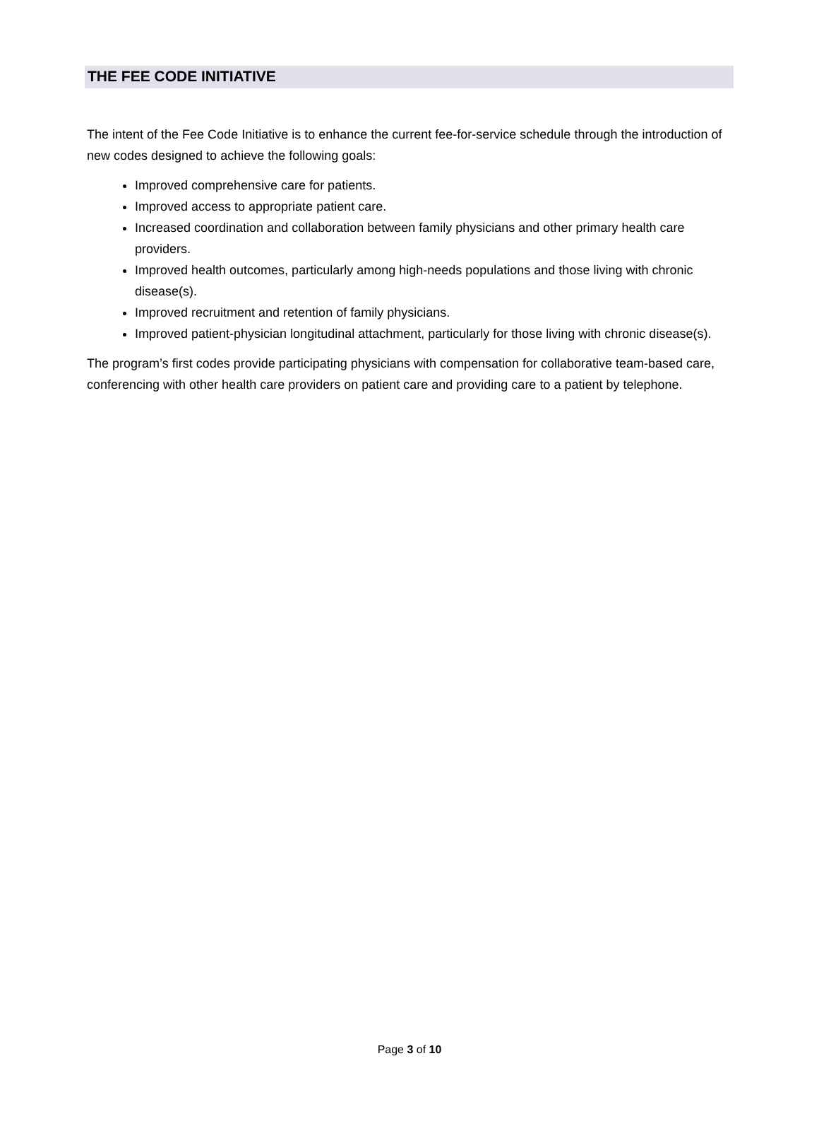THE FEE CODE INITIATIVE
The intent of the Fee Code Initiative is to enhance the current fee-for-service schedule through the introduction of new codes designed to achieve the following goals:
Improved comprehensive care for patients.
Improved access to appropriate patient care.
Increased coordination and collaboration between family physicians and other primary health care providers.
Improved health outcomes, particularly among high-needs populations and those living with chronic disease(s).
Improved recruitment and retention of family physicians.
Improved patient-physician longitudinal attachment, particularly for those living with chronic disease(s).
The program’s first codes provide participating physicians with compensation for collaborative team-based care, conferencing with other health care providers on patient care and providing care to a patient by telephone.
Page 3 of 10